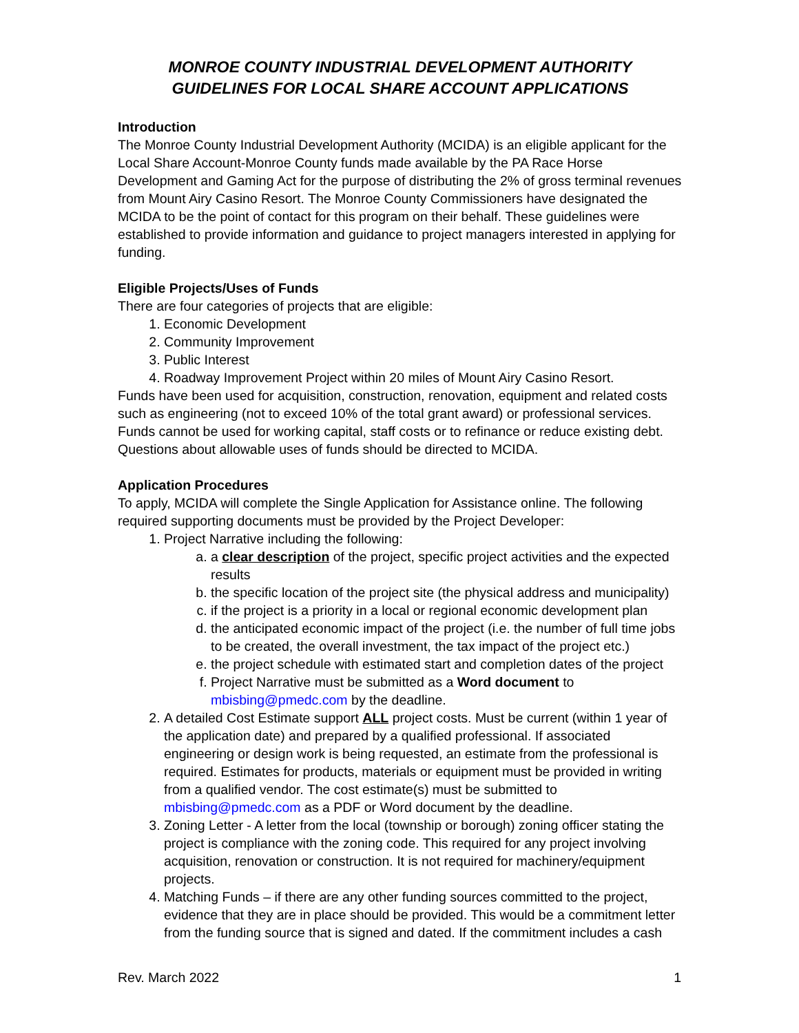MONROE COUNTY INDUSTRIAL DEVELOPMENT AUTHORITY
GUIDELINES FOR LOCAL SHARE ACCOUNT APPLICATIONS
Introduction
The Monroe County Industrial Development Authority (MCIDA) is an eligible applicant for the Local Share Account-Monroe County funds made available by the PA Race Horse Development and Gaming Act for the purpose of distributing the 2% of gross terminal revenues from Mount Airy Casino Resort. The Monroe County Commissioners have designated the MCIDA to be the point of contact for this program on their behalf. These guidelines were established to provide information and guidance to project managers interested in applying for funding.
Eligible Projects/Uses of Funds
There are four categories of projects that are eligible:
1. Economic Development
2. Community Improvement
3. Public Interest
4. Roadway Improvement Project within 20 miles of Mount Airy Casino Resort.
Funds have been used for acquisition, construction, renovation, equipment and related costs such as engineering (not to exceed 10% of the total grant award) or professional services. Funds cannot be used for working capital, staff costs or to refinance or reduce existing debt. Questions about allowable uses of funds should be directed to MCIDA.
Application Procedures
To apply, MCIDA will complete the Single Application for Assistance online. The following required supporting documents must be provided by the Project Developer:
1. Project Narrative including the following:
a. a clear description of the project, specific project activities and the expected results
b. the specific location of the project site (the physical address and municipality)
c. if the project is a priority in a local or regional economic development plan
d. the anticipated economic impact of the project (i.e. the number of full time jobs to be created, the overall investment, the tax impact of the project etc.)
e. the project schedule with estimated start and completion dates of the project
f. Project Narrative must be submitted as a Word document to mbisbing@pmedc.com by the deadline.
2. A detailed Cost Estimate support ALL project costs. Must be current (within 1 year of the application date) and prepared by a qualified professional. If associated engineering or design work is being requested, an estimate from the professional is required. Estimates for products, materials or equipment must be provided in writing from a qualified vendor. The cost estimate(s) must be submitted to mbisbing@pmedc.com as a PDF or Word document by the deadline.
3. Zoning Letter - A letter from the local (township or borough) zoning officer stating the project is compliance with the zoning code. This required for any project involving acquisition, renovation or construction. It is not required for machinery/equipment projects.
4. Matching Funds – if there are any other funding sources committed to the project, evidence that they are in place should be provided. This would be a commitment letter from the funding source that is signed and dated. If the commitment includes a cash
Rev. March 2022 1